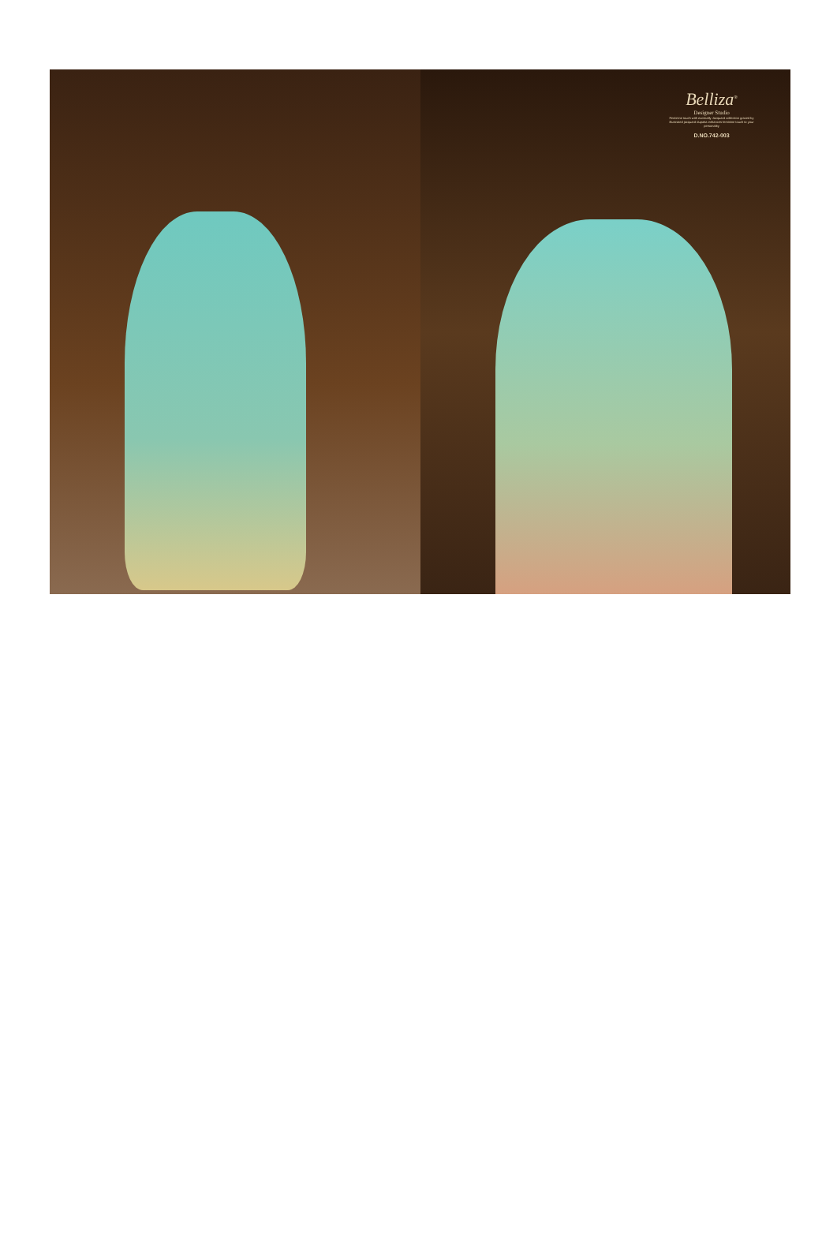Belliza<sup>®</sup>
Designer Studio
Feminine touch with exotically Jacquard collection graced by illustrated jacquard dupatta enhances feminine touch to your personality
D.NO.742-003